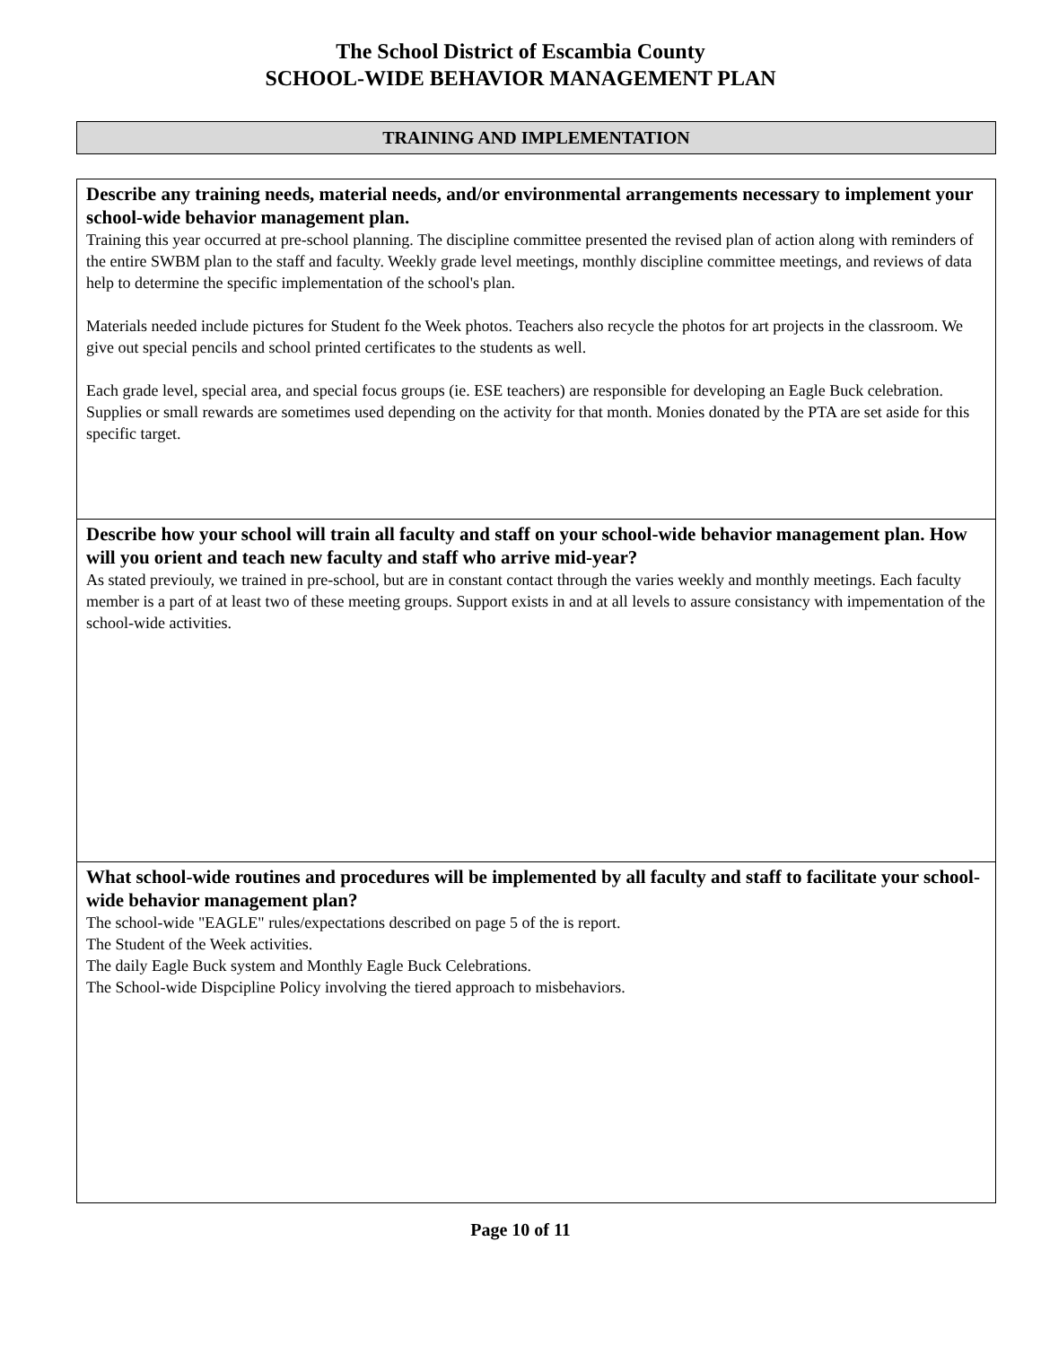The School District of Escambia County
SCHOOL-WIDE BEHAVIOR MANAGEMENT PLAN
TRAINING AND IMPLEMENTATION
Describe any training needs, material needs, and/or environmental arrangements necessary to implement your school-wide behavior management plan.
Training this year occurred at pre-school planning. The discipline committee presented the revised plan of action along with reminders of the entire SWBM plan to the staff and faculty. Weekly grade level meetings, monthly discipline committee meetings, and reviews of data help to determine the specific implementation of the school's plan.
Materials needed include pictures for Student fo the Week photos. Teachers also recycle the photos for art projects in the classroom. We give out special pencils and school printed certificates to the students as well.
Each grade level, special area, and special focus groups (ie. ESE teachers) are responsible for developing an Eagle Buck celebration. Supplies or small rewards are sometimes used depending on the activity for that month. Monies donated by the PTA are set aside for this specific target.
Describe how your school will train all faculty and staff on your school-wide behavior management plan. How will you orient and teach new faculty and staff who arrive mid-year?
As stated previouly, we trained in pre-school, but are in constant contact through the varies weekly and monthly meetings. Each faculty member is a part of at least two of these meeting groups. Support exists in and at all levels to assure consistancy with impementation of the school-wide activities.
What school-wide routines and procedures will be implemented by all faculty and staff to facilitate your school-wide behavior management plan?
The school-wide "EAGLE" rules/expectations described on page 5 of the is report.
The Student of the Week activities.
The daily Eagle Buck system and Monthly Eagle Buck Celebrations.
The School-wide Dispcipline Policy involving the tiered approach to misbehaviors.
Page 10 of 11